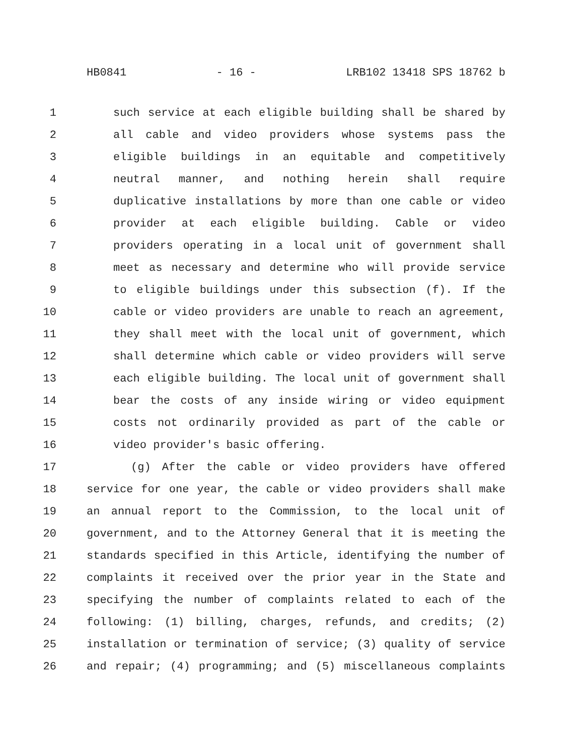HB0841 - 16 - LRB102 13418 SPS 18762 b
1 such service at each eligible building shall be shared by
2 all cable and video providers whose systems pass the
3 eligible buildings in an equitable and competitively
4 neutral manner, and nothing herein shall require
5 duplicative installations by more than one cable or video
6 provider at each eligible building. Cable or video
7 providers operating in a local unit of government shall
8 meet as necessary and determine who will provide service
9 to eligible buildings under this subsection (f). If the
10 cable or video providers are unable to reach an agreement,
11 they shall meet with the local unit of government, which
12 shall determine which cable or video providers will serve
13 each eligible building. The local unit of government shall
14 bear the costs of any inside wiring or video equipment
15 costs not ordinarily provided as part of the cable or
16 video provider's basic offering.
17 (g) After the cable or video providers have offered
18 service for one year, the cable or video providers shall make
19 an annual report to the Commission, to the local unit of
20 government, and to the Attorney General that it is meeting the
21 standards specified in this Article, identifying the number of
22 complaints it received over the prior year in the State and
23 specifying the number of complaints related to each of the
24 following: (1) billing, charges, refunds, and credits; (2)
25 installation or termination of service; (3) quality of service
26 and repair; (4) programming; and (5) miscellaneous complaints